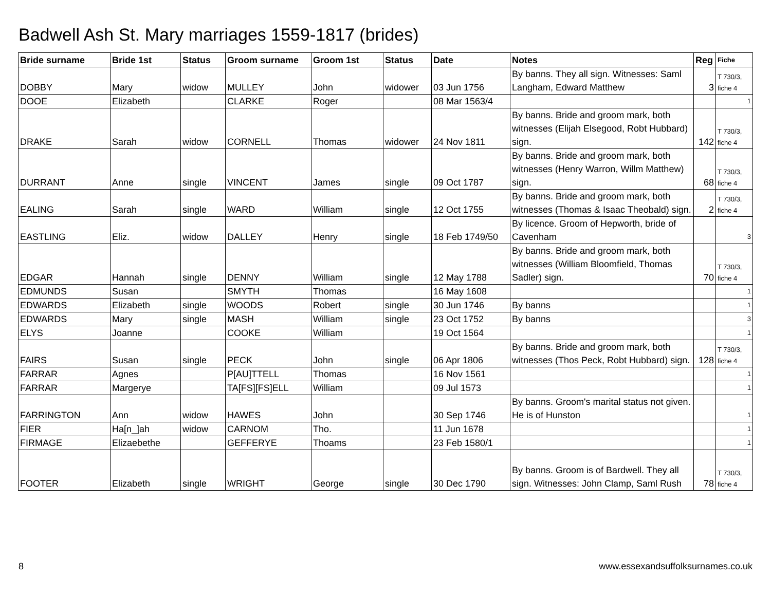Badwell Ash St. Mary marriages 1559-1817 (brides)
| Bride surname | Bride 1st | Status | Groom surname | Groom 1st | Status | Date | Notes | Reg | Fiche |
| --- | --- | --- | --- | --- | --- | --- | --- | --- | --- |
| DOBBY | Mary | widow | MULLEY | John | widower | 03 Jun 1756 | By banns. They all sign. Witnesses: Saml Langham, Edward Matthew | 3 | T 730/3, fiche 4 |
| DOOE | Elizabeth | | CLARKE | Roger | | 08 Mar 1563/4 | | | 1 |
| DRAKE | Sarah | widow | CORNELL | Thomas | widower | 24 Nov 1811 | By banns. Bride and groom mark, both witnesses (Elijah Elsegood, Robt Hubbard) sign. | 142 | T 730/3, fiche 4 |
| DURRANT | Anne | single | VINCENT | James | single | 09 Oct 1787 | By banns. Bride and groom mark, both witnesses (Henry Warron, Willm Matthew) sign. | 68 | T 730/3, fiche 4 |
| EALING | Sarah | single | WARD | William | single | 12 Oct 1755 | By banns. Bride and groom mark, both witnesses (Thomas & Isaac Theobald) sign. | 2 | T 730/3, fiche 4 |
| EASTLING | Eliz. | widow | DALLEY | Henry | single | 18 Feb 1749/50 | By licence. Groom of Hepworth, bride of Cavenham | | 3 |
| EDGAR | Hannah | single | DENNY | William | single | 12 May 1788 | By banns. Bride and groom mark, both witnesses (William Bloomfield, Thomas Sadler) sign. | 70 | T 730/3, fiche 4 |
| EDMUNDS | Susan | | SMYTH | Thomas | | 16 May 1608 | | | 1 |
| EDWARDS | Elizabeth | single | WOODS | Robert | single | 30 Jun 1746 | By banns | | 1 |
| EDWARDS | Mary | single | MASH | William | single | 23 Oct 1752 | By banns | | 3 |
| ELYS | Joanne | | COOKE | William | | 19 Oct 1564 | | | 1 |
| FAIRS | Susan | single | PECK | John | single | 06 Apr 1806 | By banns. Bride and groom mark, both witnesses (Thos Peck, Robt Hubbard) sign. | 128 | T 730/3, fiche 4 |
| FARRAR | Agnes | | P[AU]TTELL | Thomas | | 16 Nov 1561 | | | 1 |
| FARRAR | Margerye | | TA[FS][FS]ELL | William | | 09 Jul 1573 | | | 1 |
| FARRINGTON | Ann | widow | HAWES | John | | 30 Sep 1746 | By banns. Groom's marital status not given. He is of Hunston | | 1 |
| FIER | Ha[n_]ah | widow | CARNOM | Tho. | | 11 Jun 1678 | | | 1 |
| FIRMAGE | Elizaebethe | | GEFFERYE | Thoams | | 23 Feb 1580/1 | | | 1 |
| FOOTER | Elizabeth | single | WRIGHT | George | single | 30 Dec 1790 | By banns. Groom is of Bardwell. They all sign. Witnesses: John Clamp, Saml Rush | 78 | T 730/3, fiche 4 |
8 www.essexandsuffolksurnames.co.uk